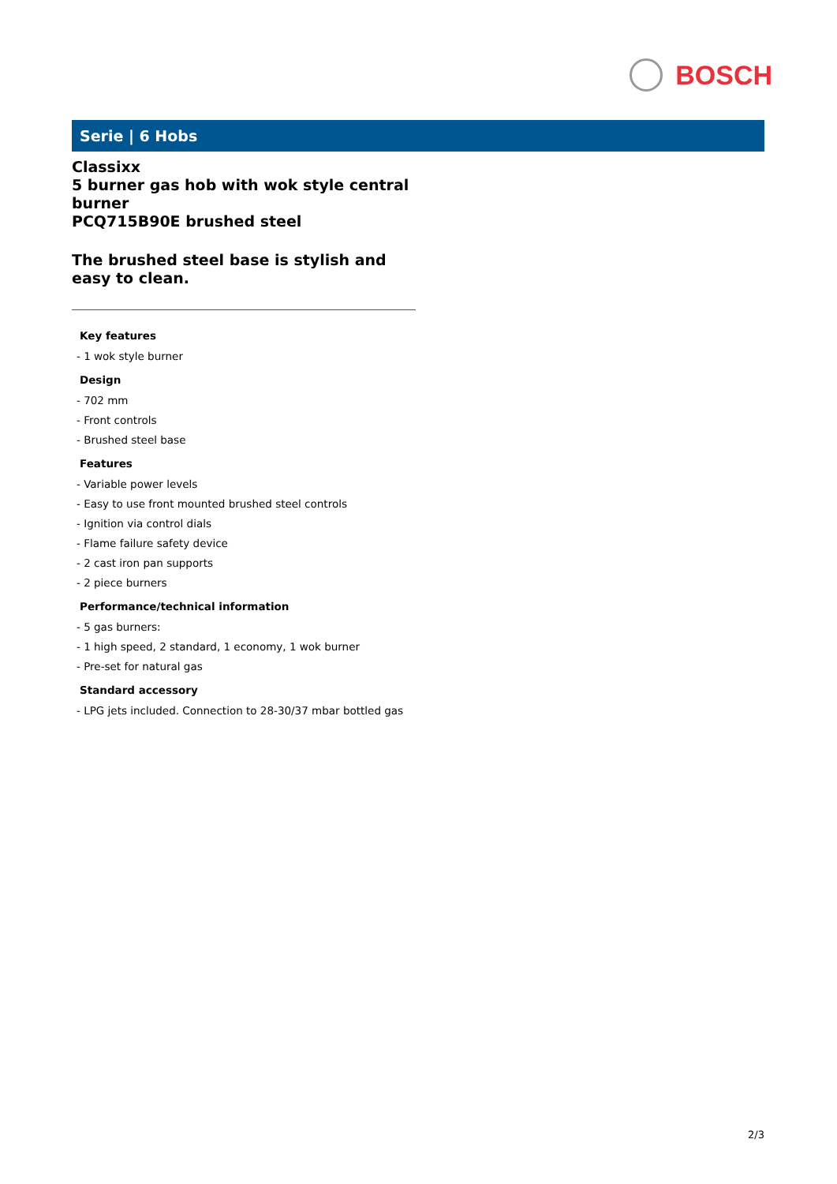BOSCH
Serie | 6 Hobs
Classixx
5 burner gas hob with wok style central burner
PCQ715B90E brushed steel
The brushed steel base is stylish and easy to clean.
Key features
- 1 wok style burner
Design
- 702 mm
- Front controls
- Brushed steel base
Features
- Variable power levels
- Easy to use front mounted brushed steel controls
- Ignition via control dials
- Flame failure safety device
- 2 cast iron pan supports
- 2 piece burners
Performance/technical information
- 5 gas burners:
- 1 high speed, 2 standard, 1 economy, 1 wok burner
- Pre-set for natural gas
Standard accessory
- LPG jets included. Connection to 28-30/37 mbar bottled gas
2/3